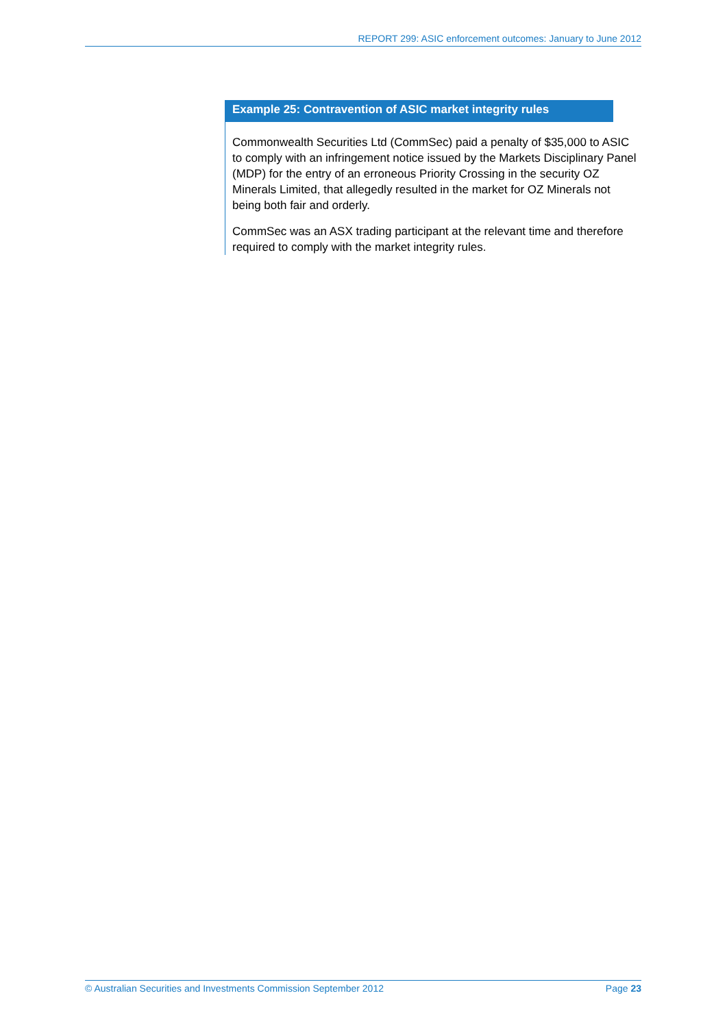REPORT 299: ASIC enforcement outcomes: January to June 2012
Example 25: Contravention of ASIC market integrity rules
Commonwealth Securities Ltd (CommSec) paid a penalty of $35,000 to ASIC to comply with an infringement notice issued by the Markets Disciplinary Panel (MDP) for the entry of an erroneous Priority Crossing in the security OZ Minerals Limited, that allegedly resulted in the market for OZ Minerals not being both fair and orderly.
CommSec was an ASX trading participant at the relevant time and therefore required to comply with the market integrity rules.
© Australian Securities and Investments Commission September 2012 Page 23